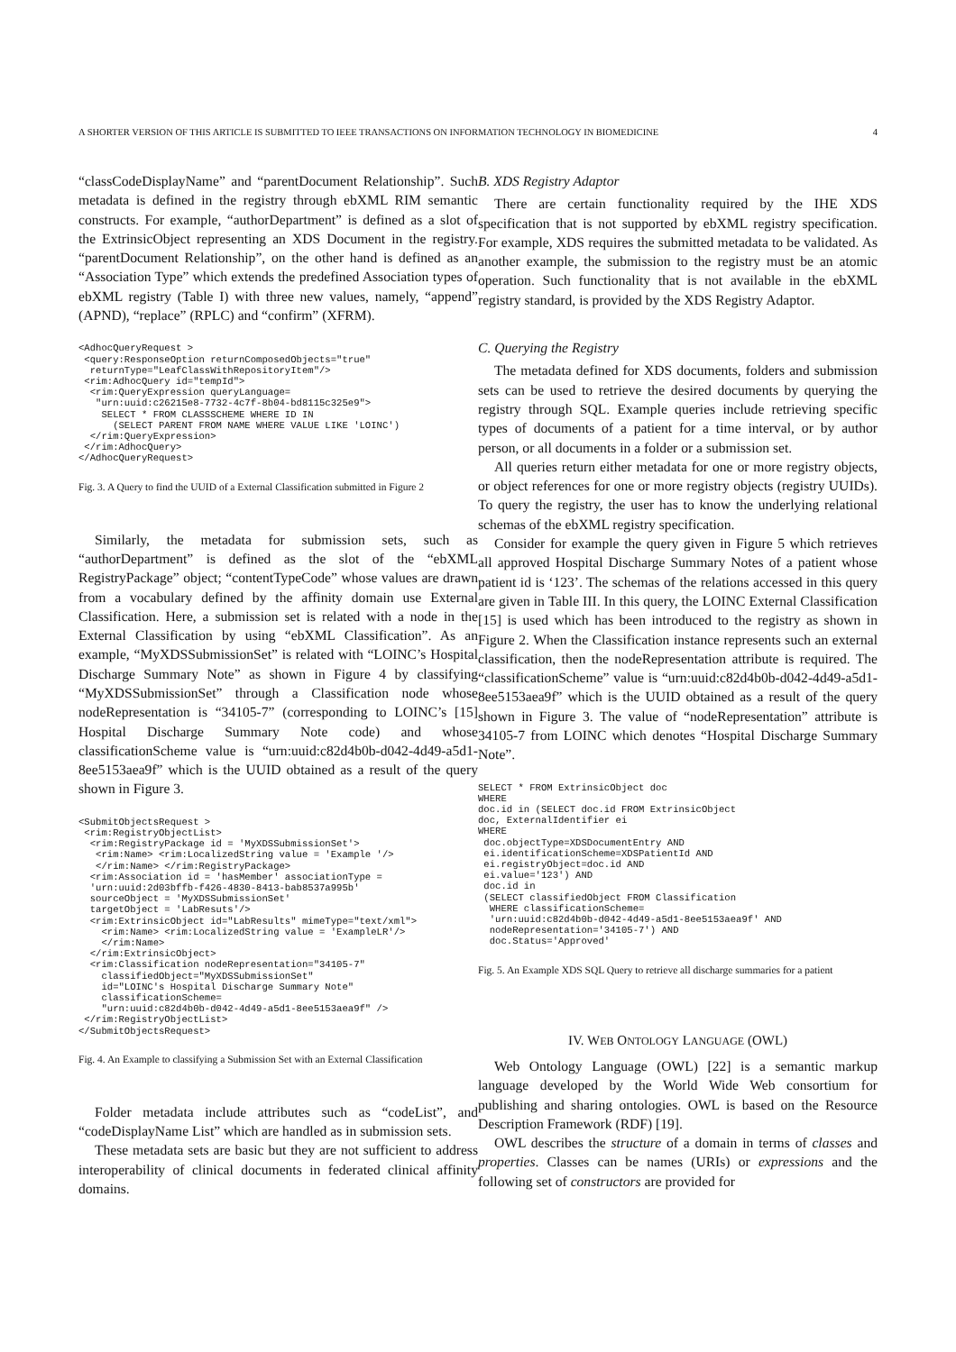A SHORTER VERSION OF THIS ARTICLE IS SUBMITTED TO IEEE TRANSACTIONS ON INFORMATION TECHNOLOGY IN BIOMEDICINE 4
“classCodeDisplayName” and “parentDocument Relationship”. Such metadata is defined in the registry through ebXML RIM semantic constructs. For example, “authorDepartment” is defined as a slot of the ExtrinsicObject representing an XDS Document in the registry. “parentDocument Relationship”, on the other hand is defined as an “Association Type” which extends the predefined Association types of ebXML registry (Table I) with three new values, namely, “append” (APND), “replace” (RPLC) and “confirm” (XFRM).
<AdhocQueryRequest >
 <query:ResponseOption returnComposedObjects="true"
  returnType="LeafClassWithRepositoryItem"/>
 <rim:AdhocQuery id="tempId">
  <rim:QueryExpression queryLanguage=
   "urn:uuid:c26215e8-7732-4c7f-8b04-bd8115c325e9">
    SELECT * FROM CLASSSCHEME WHERE ID IN
      (SELECT PARENT FROM NAME WHERE VALUE LIKE 'LOINC')
  </rim:QueryExpression>
 </rim:AdhocQuery>
</AdhocQueryRequest>
Fig. 3. A Query to find the UUID of a External Classification submitted in Figure 2
Similarly, the metadata for submission sets, such as “authorDepartment” is defined as the slot of the “ebXML RegistryPackage” object; “contentTypeCode” whose values are drawn from a vocabulary defined by the affinity domain use External Classification. Here, a submission set is related with a node in the External Classification by using “ebXML Classification”. As an example, “MyXDSSubmissionSet” is related with “LOINC’s Hospital Discharge Summary Note” as shown in Figure 4 by classifying “MyXDSSubmissionSet” through a Classification node whose nodeRepresentation is “34105-7” (corresponding to LOINC’s [15] Hospital Discharge Summary Note code) and whose classificationScheme value is “urn:uuid:c82d4b0b-d042-4d49-a5d1-8ee5153aea9f” which is the UUID obtained as a result of the query shown in Figure 3.
<SubmitObjectsRequest >
 <rim:RegistryObjectList>
  <rim:RegistryPackage id = 'MyXDSSubmissionSet'>
   <rim:Name> <rim:LocalizedString value = 'Example '/>
   </rim:Name> </rim:RegistryPackage>
  <rim:Association id = 'hasMember' associationType =
  'urn:uuid:2d03bffb-f426-4830-8413-bab8537a995b'
  sourceObject = 'MyXDSSubmissionSet'
  targetObject = 'LabResuts'/>
  <rim:ExtrinsicObject id="LabResults" mimeType="text/xml">
    <rim:Name> <rim:LocalizedString value = 'ExampleLR'/>
    </rim:Name>
  </rim:ExtrinsicObject>
  <rim:Classification nodeRepresentation="34105-7"
    classifiedObject="MyXDSSubmissionSet"
    id="LOINC's Hospital Discharge Summary Note"
    classificationScheme=
    "urn:uuid:c82d4b0b-d042-4d49-a5d1-8ee5153aea9f" />
 </rim:RegistryObjectList>
</SubmitObjectsRequest>
Fig. 4. An Example to classifying a Submission Set with an External Classification
Folder metadata include attributes such as “codeList”, and “codeDisplayName List” which are handled as in submission sets.
These metadata sets are basic but they are not sufficient to address interoperability of clinical documents in federated clinical affinity domains.
B. XDS Registry Adaptor
There are certain functionality required by the IHE XDS specification that is not supported by ebXML registry specification. For example, XDS requires the submitted metadata to be validated. As another example, the submission to the registry must be an atomic operation. Such functionality that is not available in the ebXML registry standard, is provided by the XDS Registry Adaptor.
C. Querying the Registry
The metadata defined for XDS documents, folders and submission sets can be used to retrieve the desired documents by querying the registry through SQL. Example queries include retrieving specific types of documents of a patient for a time interval, or by author person, or all documents in a folder or a submission set.
All queries return either metadata for one or more registry objects, or object references for one or more registry objects (registry UUIDs). To query the registry, the user has to know the underlying relational schemas of the ebXML registry specification.
Consider for example the query given in Figure 5 which retrieves all approved Hospital Discharge Summary Notes of a patient whose patient id is ‘123’. The schemas of the relations accessed in this query are given in Table III. In this query, the LOINC External Classification [15] is used which has been introduced to the registry as shown in Figure 2. When the Classification instance represents such an external classification, then the nodeRepresentation attribute is required. The “classificationScheme” value is “urn:uuid:c82d4b0b-d042-4d49-a5d1-8ee5153aea9f” which is the UUID obtained as a result of the query shown in Figure 3. The value of “nodeRepresentation” attribute is 34105-7 from LOINC which denotes “Hospital Discharge Summary Note”.
SELECT * FROM ExtrinsicObject doc
WHERE
doc.id in (SELECT doc.id FROM ExtrinsicObject
doc, ExternalIdentifier ei
WHERE
 doc.objectType=XDSDocumentEntry AND
 ei.identificationScheme=XDSPatientId AND
 ei.registryObject=doc.id AND
 ei.value='123') AND
 doc.id in
 (SELECT classifiedObject FROM Classification
  WHERE classificationScheme=
  'urn:uuid:c82d4b0b-d042-4d49-a5d1-8ee5153aea9f' AND
  nodeRepresentation='34105-7') AND
  doc.Status='Approved'
Fig. 5. An Example XDS SQL Query to retrieve all discharge summaries for a patient
IV. WEB ONTOLOGY LANGUAGE (OWL)
Web Ontology Language (OWL) [22] is a semantic markup language developed by the World Wide Web consortium for publishing and sharing ontologies. OWL is based on the Resource Description Framework (RDF) [19].
OWL describes the structure of a domain in terms of classes and properties. Classes can be names (URIs) or expressions and the following set of constructors are provided for